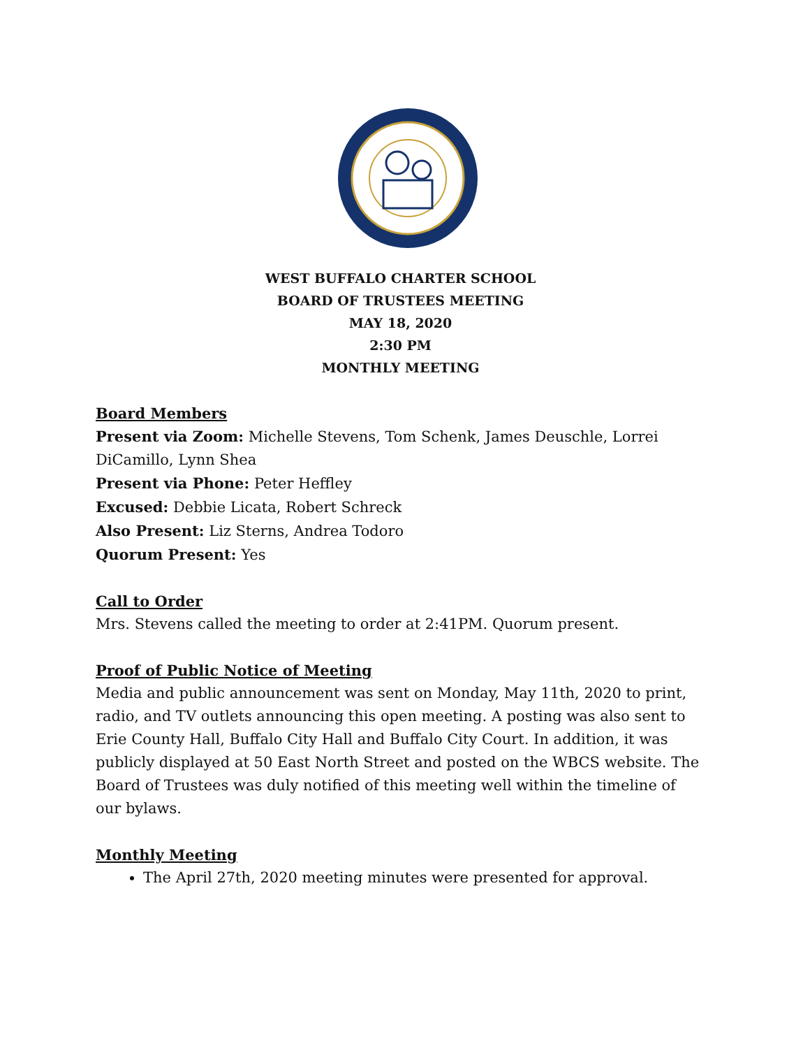WEST BUFFALO CHARTER SCHOOL
BOARD OF TRUSTEES MEETING
MAY 18, 2020
2:30 PM
MONTHLY MEETING
Board Members
Present via Zoom: Michelle Stevens, Tom Schenk, James Deuschle, Lorrei DiCamillo, Lynn Shea
Present via Phone: Peter Heffley
Excused: Debbie Licata, Robert Schreck
Also Present: Liz Sterns, Andrea Todoro
Quorum Present: Yes
Call to Order
Mrs. Stevens called the meeting to order at 2:41PM. Quorum present.
Proof of Public Notice of Meeting
Media and public announcement was sent on Monday, May 11th, 2020 to print, radio, and TV outlets announcing this open meeting. A posting was also sent to Erie County Hall, Buffalo City Hall and Buffalo City Court. In addition, it was publicly displayed at 50 East North Street and posted on the WBCS website. The Board of Trustees was duly notified of this meeting well within the timeline of our bylaws.
Monthly Meeting
The April 27th, 2020 meeting minutes were presented for approval.